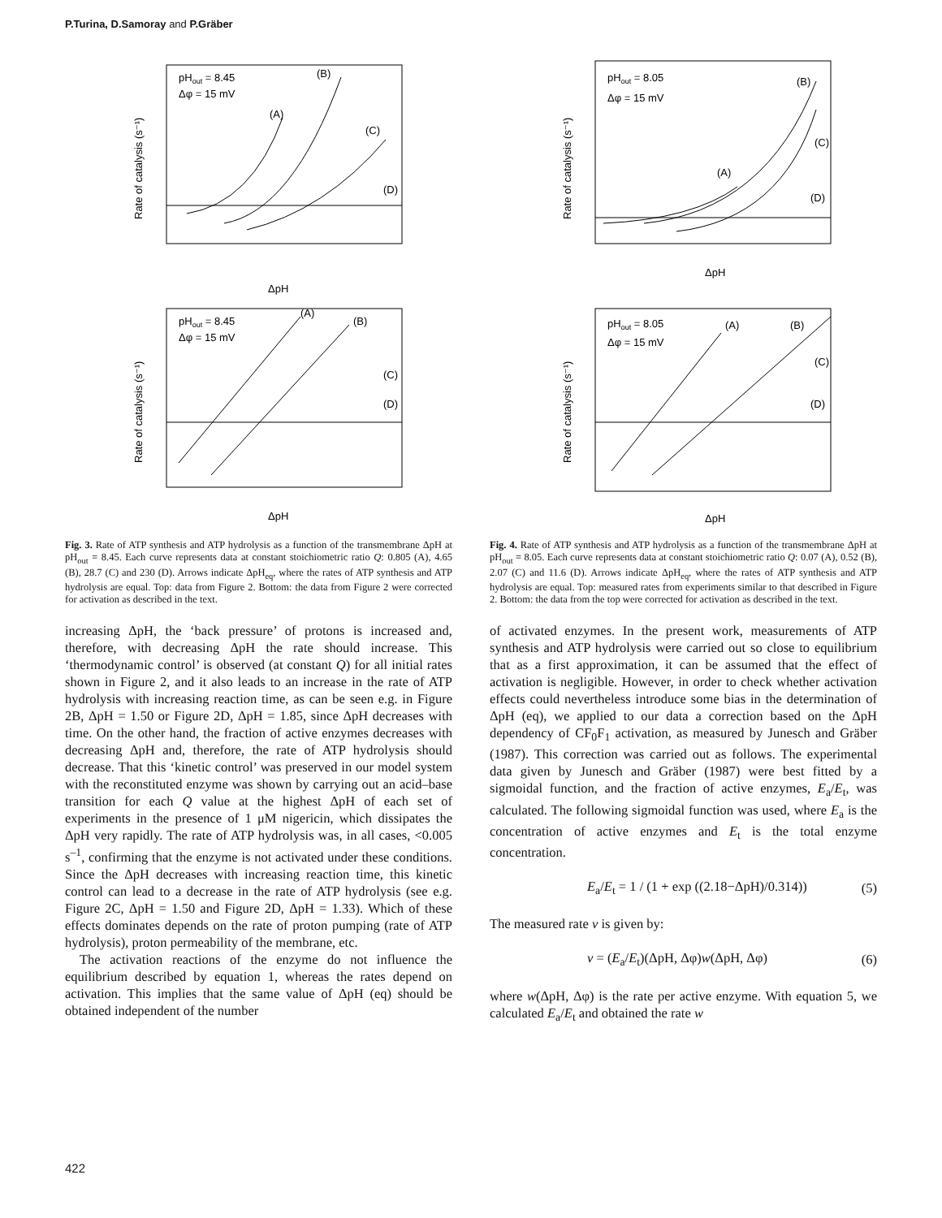P.Turina, D.Samoray and P.Gräber
pHout = 8.45
Δφ = 15 mV
ΔpH
ΔpH
pHout = 8.45
Δφ = 15 mV
(B)
(A)
(C)
(D)
(A)
(B)
(C)
(D)
Rate of catalysis (s⁻¹)
Rate of catalysis (s⁻¹)
Fig. 3. Rate of ATP synthesis and ATP hydrolysis as a function of the transmembrane ΔpH at pH<sub>out</sub> = 8.45. Each curve represents data at constant stoichiometric ratio Q: 0.805 (A), 4.65 (B), 28.7 (C) and 230 (D). Arrows indicate ΔpH<sub>eq</sub>, where the rates of ATP synthesis and ATP hydrolysis are equal. Top: data from Figure 2. Bottom: the data from Figure 2 were corrected for activation as described in the text.
increasing ΔpH, the ‘back pressure’ of protons is increased and, therefore, with decreasing ΔpH the rate should increase. This ‘thermodynamic control’ is observed (at constant Q) for all initial rates shown in Figure 2, and it also leads to an increase in the rate of ATP hydrolysis with increasing reaction time, as can be seen e.g. in Figure 2B, ΔpH = 1.50 or Figure 2D, ΔpH = 1.85, since ΔpH decreases with time. On the other hand, the fraction of active enzymes decreases with decreasing ΔpH and, therefore, the rate of ATP hydrolysis should decrease. That this ‘kinetic control’ was preserved in our model system with the reconstituted enzyme was shown by carrying out an acid–base transition for each Q value at the highest ΔpH of each set of experiments in the presence of 1 μM nigericin, which dissipates the ΔpH very rapidly. The rate of ATP hydrolysis was, in all cases, <0.005 s<sup>–1</sup>, confirming that the enzyme is not activated under these conditions. Since the ΔpH decreases with increasing reaction time, this kinetic control can lead to a decrease in the rate of ATP hydrolysis (see e.g. Figure 2C, ΔpH = 1.50 and Figure 2D, ΔpH = 1.33). Which of these effects dominates depends on the rate of proton pumping (rate of ATP hydrolysis), proton permeability of the membrane, etc.
The activation reactions of the enzyme do not influence the equilibrium described by equation 1, whereas the rates depend on activation. This implies that the same value of ΔpH (eq) should be obtained independent of the number
pHout = 8.05
Δφ = 15 mV
ΔpH
ΔpH
pHout = 8.05
Δφ = 15 mV
(B)
(A)
(C)
(D)
(A)
(B)
(C)
(D)
Rate of catalysis (s⁻¹)
Rate of catalysis (s⁻¹)
Fig. 4. Rate of ATP synthesis and ATP hydrolysis as a function of the transmembrane ΔpH at pH<sub>out</sub> = 8.05. Each curve represents data at constant stoichiometric ratio Q: 0.07 (A), 0.52 (B), 2.07 (C) and 11.6 (D). Arrows indicate ΔpH<sub>eq</sub>, where the rates of ATP synthesis and ATP hydrolysis are equal. Top: measured rates from experiments similar to that described in Figure 2. Bottom: the data from the top were corrected for activation as described in the text.
of activated enzymes. In the present work, measurements of ATP synthesis and ATP hydrolysis were carried out so close to equilibrium that as a first approximation, it can be assumed that the effect of activation is negligible. However, in order to check whether activation effects could nevertheless introduce some bias in the determination of ΔpH (eq), we applied to our data a correction based on the ΔpH dependency of CF<sub>0</sub>F<sub>1</sub> activation, as measured by Junesch and Gräber (1987). This correction was carried out as follows. The experimental data given by Junesch and Gräber (1987) were best fitted by a sigmoidal function, and the fraction of active enzymes, E<sub>a</sub>/E<sub>t</sub>, was calculated. The following sigmoidal function was used, where E<sub>a</sub> is the concentration of active enzymes and E<sub>t</sub> is the total enzyme concentration.
E<sub>a</sub>/E<sub>t</sub> = 1 / (1 + exp ((2.18−ΔpH)/0.314)) (5)
The measured rate v is given by:
v = (E<sub>a</sub>/E<sub>t</sub>)(ΔpH, Δφ)w(ΔpH, Δφ) (6)
where w(ΔpH, Δφ) is the rate per active enzyme. With equation 5, we calculated E<sub>a</sub>/E<sub>t</sub> and obtained the rate w
422